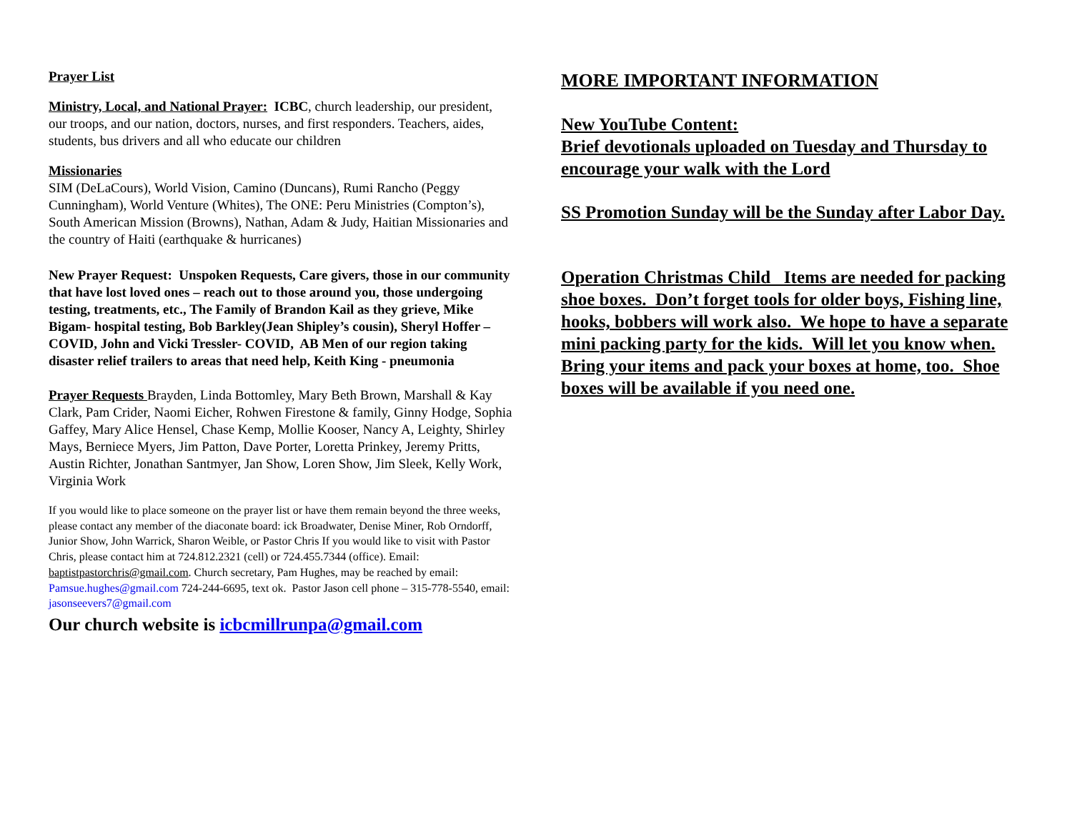Prayer List
Ministry, Local, and National Prayer: ICBC, church leadership, our president, our troops, and our nation, doctors, nurses, and first responders. Teachers, aides, students, bus drivers and all who educate our children
Missionaries
SIM (DeLaCours), World Vision, Camino (Duncans), Rumi Rancho (Peggy Cunningham), World Venture (Whites), The ONE: Peru Ministries (Compton’s), South American Mission (Browns), Nathan, Adam & Judy, Haitian Missionaries and the country of Haiti (earthquake & hurricanes)
New Prayer Request: Unspoken Requests, Care givers, those in our community that have lost loved ones – reach out to those around you, those undergoing testing, treatments, etc., The Family of Brandon Kail as they grieve, Mike Bigam- hospital testing, Bob Barkley(Jean Shipley’s cousin), Sheryl Hoffer – COVID, John and Vicki Tressler- COVID, AB Men of our region taking disaster relief trailers to areas that need help, Keith King - pneumonia
Prayer Requests Brayden, Linda Bottomley, Mary Beth Brown, Marshall & Kay Clark, Pam Crider, Naomi Eicher, Rohwen Firestone & family, Ginny Hodge, Sophia Gaffey, Mary Alice Hensel, Chase Kemp, Mollie Kooser, Nancy A, Leighty, Shirley Mays, Berniece Myers, Jim Patton, Dave Porter, Loretta Prinkey, Jeremy Pritts, Austin Richter, Jonathan Santmyer, Jan Show, Loren Show, Jim Sleek, Kelly Work, Virginia Work
If you would like to place someone on the prayer list or have them remain beyond the three weeks, please contact any member of the diaconate board: ick Broadwater, Denise Miner, Rob Orndorff, Junior Show, John Warrick, Sharon Weible, or Pastor Chris If you would like to visit with Pastor Chris, please contact him at 724.812.2321 (cell) or 724.455.7344 (office). Email: baptistpastorchris@gmail.com. Church secretary, Pam Hughes, may be reached by email: Pamsue.hughes@gmail.com 724-244-6695, text ok. Pastor Jason cell phone – 315-778-5540, email: jasonseevers7@gmail.com
Our church website is icbcmillrunpa@gmail.com
MORE IMPORTANT INFORMATION
New YouTube Content:
Brief devotionals uploaded on Tuesday and Thursday to encourage your walk with the Lord
SS Promotion Sunday will be the Sunday after Labor Day.
Operation Christmas Child Items are needed for packing shoe boxes. Don’t forget tools for older boys, Fishing line, hooks, bobbers will work also. We hope to have a separate mini packing party for the kids. Will let you know when. Bring your items and pack your boxes at home, too. Shoe boxes will be available if you need one.